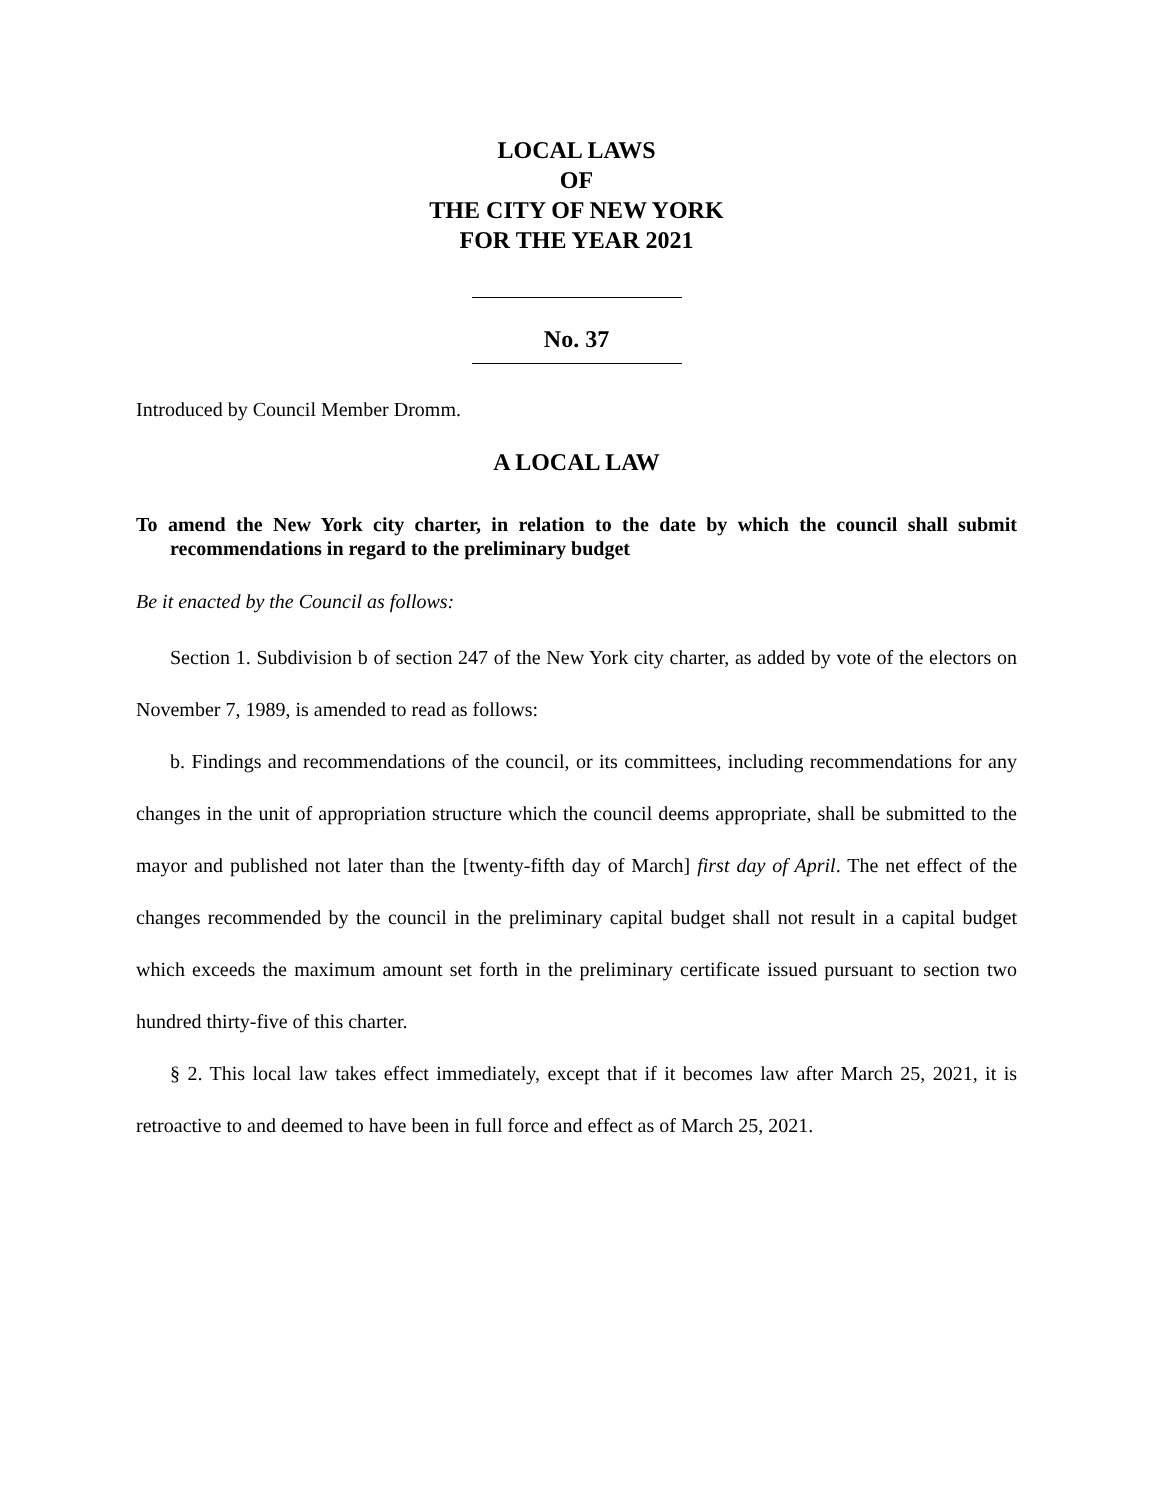LOCAL LAWS
OF
THE CITY OF NEW YORK
FOR THE YEAR 2021
No. 37
Introduced by Council Member Dromm.
A LOCAL LAW
To amend the New York city charter, in relation to the date by which the council shall submit recommendations in regard to the preliminary budget
Be it enacted by the Council as follows:
Section 1. Subdivision b of section 247 of the New York city charter, as added by vote of the electors on November 7, 1989, is amended to read as follows:
b. Findings and recommendations of the council, or its committees, including recommendations for any changes in the unit of appropriation structure which the council deems appropriate, shall be submitted to the mayor and published not later than the [twenty-fifth day of March] first day of April. The net effect of the changes recommended by the council in the preliminary capital budget shall not result in a capital budget which exceeds the maximum amount set forth in the preliminary certificate issued pursuant to section two hundred thirty-five of this charter.
§ 2. This local law takes effect immediately, except that if it becomes law after March 25, 2021, it is retroactive to and deemed to have been in full force and effect as of March 25, 2021.